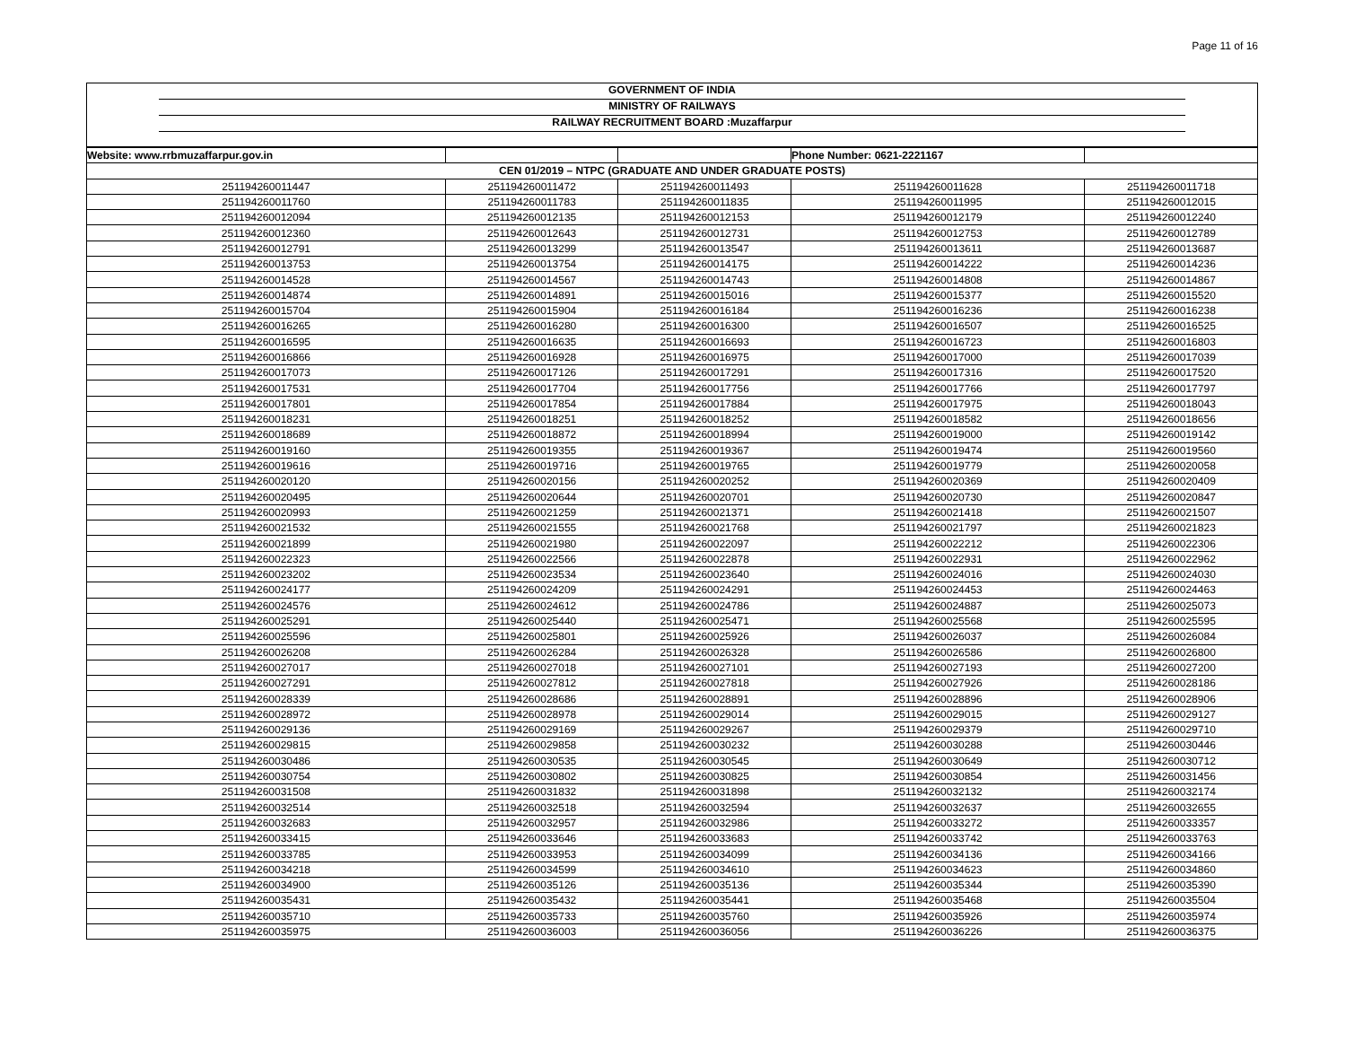Page 11 of 16
GOVERNMENT OF INDIA
MINISTRY OF RAILWAYS
RAILWAY RECRUITMENT BOARD :Muzaffarpur
| Website: www.rrbmuzaffarpur.gov.in | | | Phone Number: 0621-2221167 | |
| CEN 01/2019 – NTPC (GRADUATE AND UNDER GRADUATE POSTS) | | | | |
| 251194260011447 | 251194260011472 | 251194260011493 | 251194260011628 | 251194260011718 |
| 251194260011760 | 251194260011783 | 251194260011835 | 251194260011995 | 251194260012015 |
| 251194260012094 | 251194260012135 | 251194260012153 | 251194260012179 | 251194260012240 |
| 251194260012360 | 251194260012643 | 251194260012731 | 251194260012753 | 251194260012789 |
| 251194260012791 | 251194260013299 | 251194260013547 | 251194260013611 | 251194260013687 |
| 251194260013753 | 251194260013754 | 251194260014175 | 251194260014222 | 251194260014236 |
| 251194260014528 | 251194260014567 | 251194260014743 | 251194260014808 | 251194260014867 |
| 251194260014874 | 251194260014891 | 251194260015016 | 251194260015377 | 251194260015520 |
| 251194260015704 | 251194260015904 | 251194260016184 | 251194260016236 | 251194260016238 |
| 251194260016265 | 251194260016280 | 251194260016300 | 251194260016507 | 251194260016525 |
| 251194260016595 | 251194260016635 | 251194260016693 | 251194260016723 | 251194260016803 |
| 251194260016866 | 251194260016928 | 251194260016975 | 251194260017000 | 251194260017039 |
| 251194260017073 | 251194260017126 | 251194260017291 | 251194260017316 | 251194260017520 |
| 251194260017531 | 251194260017704 | 251194260017756 | 251194260017766 | 251194260017797 |
| 251194260017801 | 251194260017854 | 251194260017884 | 251194260017975 | 251194260018043 |
| 251194260018231 | 251194260018251 | 251194260018252 | 251194260018582 | 251194260018656 |
| 251194260018689 | 251194260018872 | 251194260018994 | 251194260019000 | 251194260019142 |
| 251194260019160 | 251194260019355 | 251194260019367 | 251194260019474 | 251194260019560 |
| 251194260019616 | 251194260019716 | 251194260019765 | 251194260019779 | 251194260020058 |
| 251194260020120 | 251194260020156 | 251194260020252 | 251194260020369 | 251194260020409 |
| 251194260020495 | 251194260020644 | 251194260020701 | 251194260020730 | 251194260020847 |
| 251194260020993 | 251194260021259 | 251194260021371 | 251194260021418 | 251194260021507 |
| 251194260021532 | 251194260021555 | 251194260021768 | 251194260021797 | 251194260021823 |
| 251194260021899 | 251194260021980 | 251194260022097 | 251194260022212 | 251194260022306 |
| 251194260022323 | 251194260022566 | 251194260022878 | 251194260022931 | 251194260022962 |
| 251194260023202 | 251194260023534 | 251194260023640 | 251194260024016 | 251194260024030 |
| 251194260024177 | 251194260024209 | 251194260024291 | 251194260024453 | 251194260024463 |
| 251194260024576 | 251194260024612 | 251194260024786 | 251194260024887 | 251194260025073 |
| 251194260025291 | 251194260025440 | 251194260025471 | 251194260025568 | 251194260025595 |
| 251194260025596 | 251194260025801 | 251194260025926 | 251194260026037 | 251194260026084 |
| 251194260026208 | 251194260026284 | 251194260026328 | 251194260026586 | 251194260026800 |
| 251194260027017 | 251194260027018 | 251194260027101 | 251194260027193 | 251194260027200 |
| 251194260027291 | 251194260027812 | 251194260027818 | 251194260027926 | 251194260028186 |
| 251194260028339 | 251194260028686 | 251194260028891 | 251194260028896 | 251194260028906 |
| 251194260028972 | 251194260028978 | 251194260029014 | 251194260029015 | 251194260029127 |
| 251194260029136 | 251194260029169 | 251194260029267 | 251194260029379 | 251194260029710 |
| 251194260029815 | 251194260029858 | 251194260030232 | 251194260030288 | 251194260030446 |
| 251194260030486 | 251194260030535 | 251194260030545 | 251194260030649 | 251194260030712 |
| 251194260030754 | 251194260030802 | 251194260030825 | 251194260030854 | 251194260031456 |
| 251194260031508 | 251194260031832 | 251194260031898 | 251194260032132 | 251194260032174 |
| 251194260032514 | 251194260032518 | 251194260032594 | 251194260032637 | 251194260032655 |
| 251194260032683 | 251194260032957 | 251194260032986 | 251194260033272 | 251194260033357 |
| 251194260033415 | 251194260033646 | 251194260033683 | 251194260033742 | 251194260033763 |
| 251194260033785 | 251194260033953 | 251194260034099 | 251194260034136 | 251194260034166 |
| 251194260034218 | 251194260034599 | 251194260034610 | 251194260034623 | 251194260034860 |
| 251194260034900 | 251194260035126 | 251194260035136 | 251194260035344 | 251194260035390 |
| 251194260035431 | 251194260035432 | 251194260035441 | 251194260035468 | 251194260035504 |
| 251194260035710 | 251194260035733 | 251194260035760 | 251194260035926 | 251194260035974 |
| 251194260035975 | 251194260036003 | 251194260036056 | 251194260036226 | 251194260036375 |